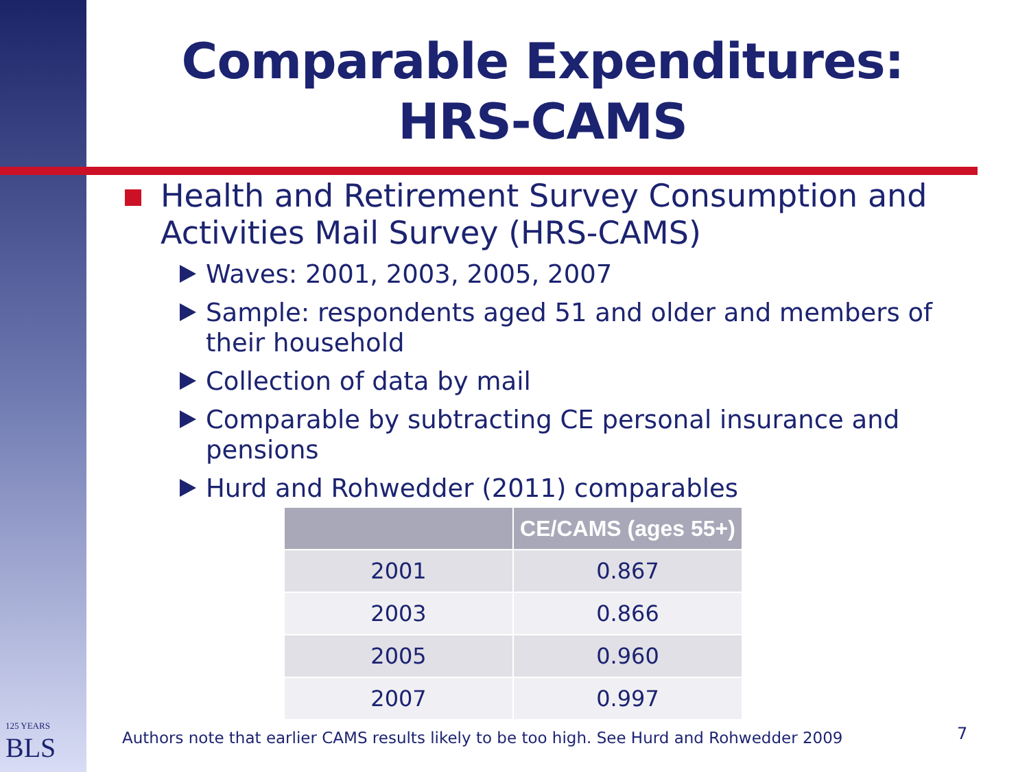Comparable Expenditures:
HRS-CAMS
Health and Retirement Survey Consumption and Activities Mail Survey (HRS-CAMS)
Waves: 2001, 2003, 2005, 2007
Sample: respondents aged 51 and older and members of their household
Collection of data by mail
Comparable by subtracting CE personal insurance and pensions
Hurd and Rohwedder (2011) comparables
| | CE/CAMS (ages 55+) |
| --- | --- |
| 2001 | 0.867 |
| 2003 | 0.866 |
| 2005 | 0.960 |
| 2007 | 0.997 |
125 YEARS
BLS
Authors note that earlier CAMS results likely to be too high. See Hurd and Rohwedder 2009
7